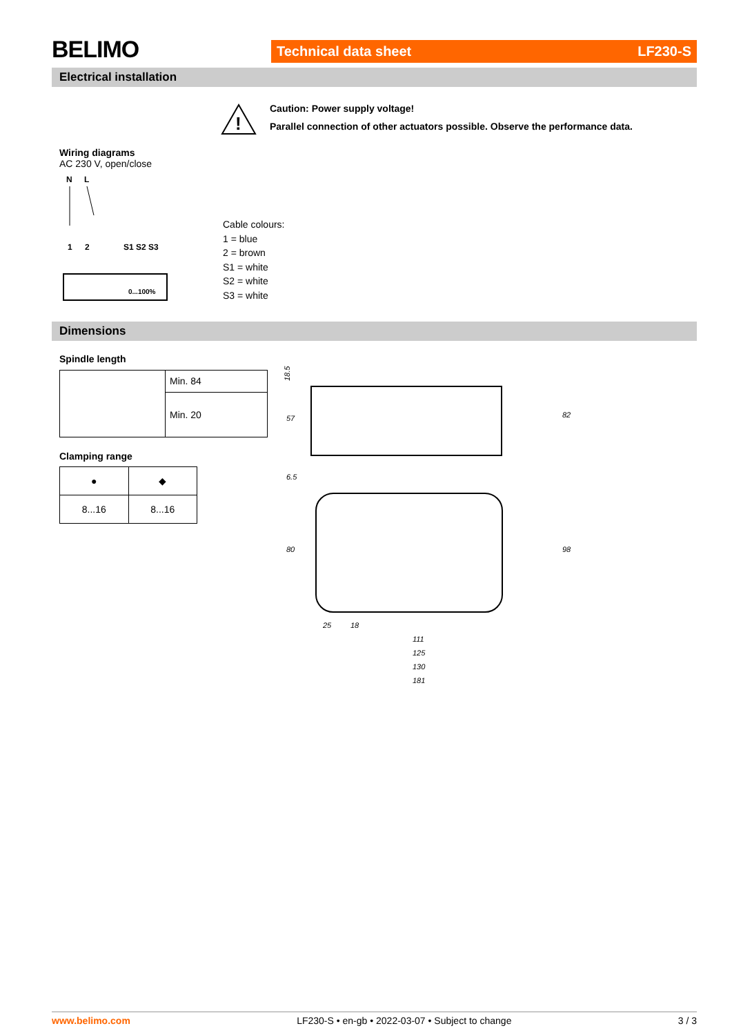BELIMO Technical data sheet LF230-S
Electrical installation
!
Caution: Power supply voltage!
Parallel connection of other actuators possible. Observe the performance data.
Wiring diagrams
AC 230 V, open/close
N
L
1
2
S1 S2 S3
0...100%
Cable colours:
1 = blue
2 = brown
S1 = white
S2 = white
S3 = white
Dimensions
Spindle length
| | Min. 84 |
| | Min. 20 |
Clamping range
| ● | ◆ |
| 8...16 | 8...16 |
18.5
57
6.5
80
82
98
25
18
111
125
130
181
www.belimo.com LF230-S • en-gb • 2022-03-07 • Subject to change 3 / 3